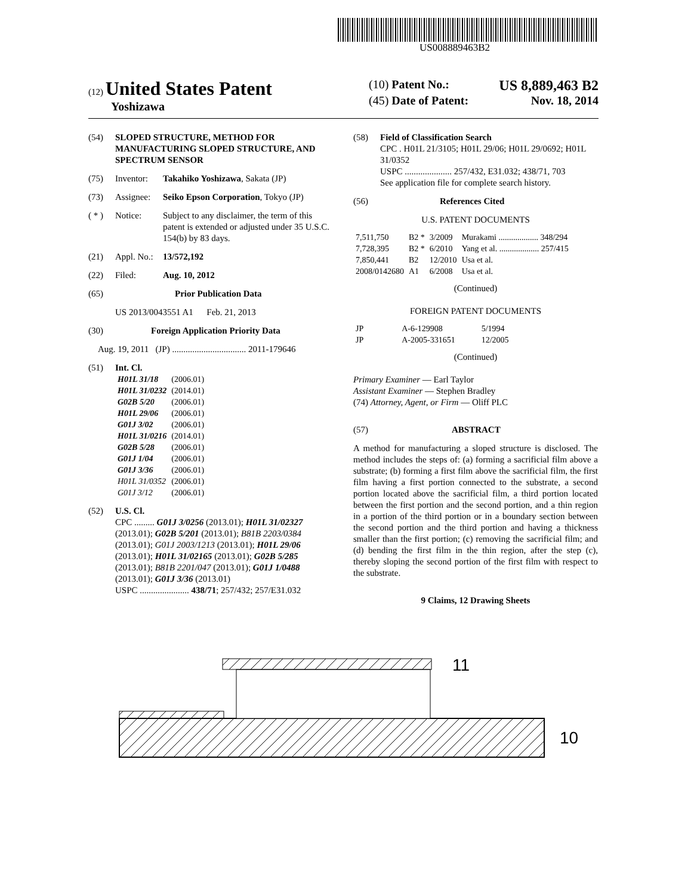US008889463B2
(12) United States Patent
Yoshizawa
(10) Patent No.: US 8,889,463 B2
(45) Date of Patent: Nov. 18, 2014
(54) SLOPED STRUCTURE, METHOD FOR MANUFACTURING SLOPED STRUCTURE, AND SPECTRUM SENSOR
(75) Inventor: Takahiko Yoshizawa, Sakata (JP)
(73) Assignee: Seiko Epson Corporation, Tokyo (JP)
( * ) Notice: Subject to any disclaimer, the term of this patent is extended or adjusted under 35 U.S.C. 154(b) by 83 days.
(21) Appl. No.: 13/572,192
(22) Filed: Aug. 10, 2012
(65) Prior Publication Data
US 2013/0043551 A1 Feb. 21, 2013
(30) Foreign Application Priority Data
Aug. 19, 2011 (JP) ................................. 2011-179646
(51) Int. Cl.
| H01L 31/18 | (2006.01) |
| H01L 31/0232 | (2014.01) |
| G02B 5/20 | (2006.01) |
| H01L 29/06 | (2006.01) |
| G01J 3/02 | (2006.01) |
| H01L 31/0216 | (2014.01) |
| G02B 5/28 | (2006.01) |
| G01J 1/04 | (2006.01) |
| G01J 3/36 | (2006.01) |
| H01L 31/0352 | (2006.01) |
| G01J 3/12 | (2006.01) |
(52) U.S. Cl.
CPC ......... G01J 3/0256 (2013.01); H01L 31/02327 (2013.01); G02B 5/201 (2013.01); B81B 2203/0384 (2013.01); G01J 2003/1213 (2013.01); H01L 29/06 (2013.01); H01L 31/02165 (2013.01); G02B 5/285 (2013.01); B81B 2201/047 (2013.01); G01J 1/0488 (2013.01); G01J 3/36 (2013.01)
USPC ...................... 438/71; 257/432; 257/E31.032
(58) Field of Classification Search
CPC . H01L 21/3105; H01L 29/06; H01L 29/0692; H01L 31/0352
USPC ..................... 257/432, E31.032; 438/71, 703
See application file for complete search history.
(56) References Cited
U.S. PATENT DOCUMENTS
| 7,511,750 | B2 * | 3/2009 | Murakami ................... 348/294 |
| 7,728,395 | B2 * | 6/2010 | Yang et al. ................... 257/415 |
| 7,850,441 | B2 | 12/2010 | Usa et al. |
| 2008/0142680 | A1 | 6/2008 | Usa et al. |
(Continued)
FOREIGN PATENT DOCUMENTS
| JP | A-6-129908 | 5/1994 |
| JP | A-2005-331651 | 12/2005 |
(Continued)
Primary Examiner — Earl Taylor
Assistant Examiner — Stephen Bradley
(74) Attorney, Agent, or Firm — Oliff PLC
(57) ABSTRACT
A method for manufacturing a sloped structure is disclosed. The method includes the steps of: (a) forming a sacrificial film above a substrate; (b) forming a first film above the sacrificial film, the first film having a first portion connected to the substrate, a second portion located above the sacrificial film, a third portion located between the first portion and the second portion, and a thin region in a portion of the third portion or in a boundary section between the second portion and the third portion and having a thickness smaller than the first portion; (c) removing the sacrificial film; and (d) bending the first film in the thin region, after the step (c), thereby sloping the second portion of the first film with respect to the substrate.
9 Claims, 12 Drawing Sheets
11
10